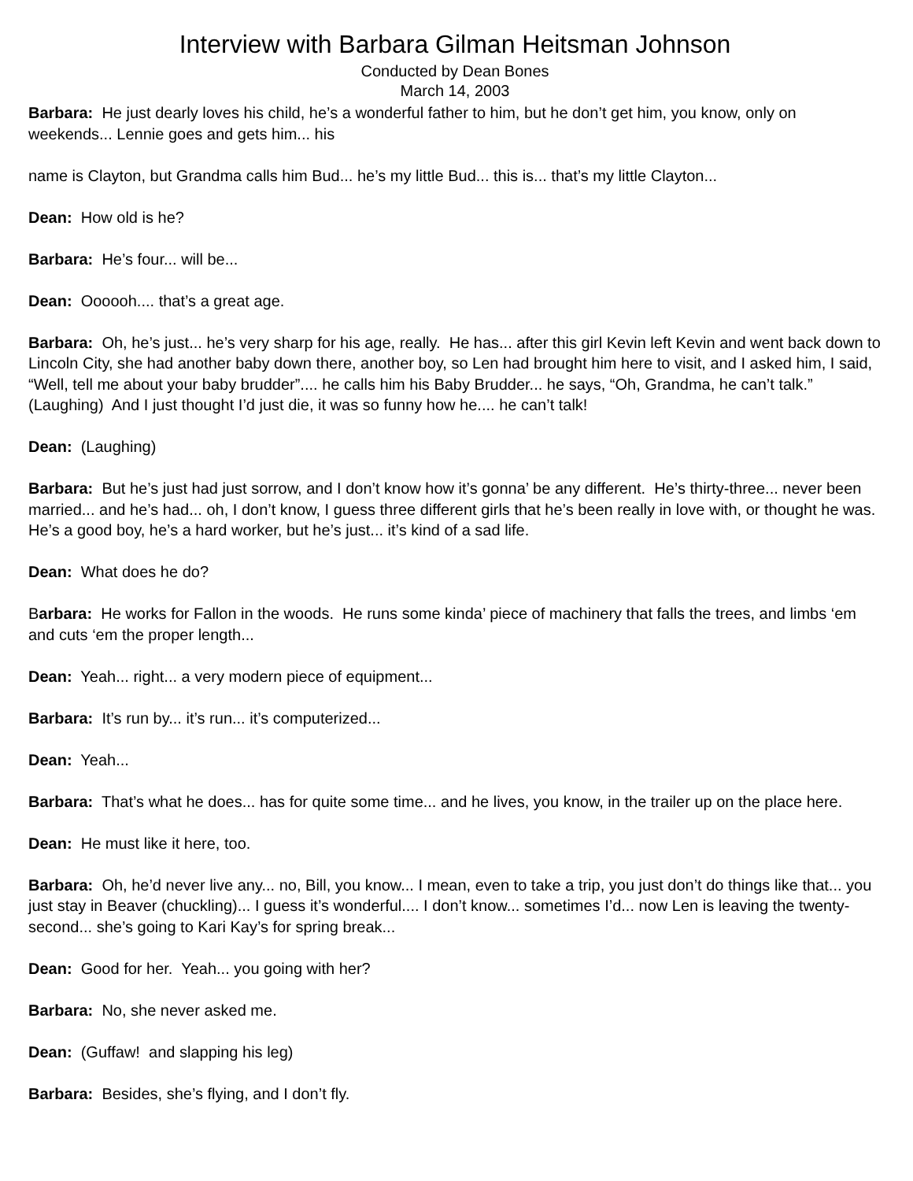Interview with Barbara Gilman Heitsman Johnson
Conducted by Dean Bones
March 14, 2003
Barbara: He just dearly loves his child, he’s a wonderful father to him, but he don’t get him, you know, only on weekends... Lennie goes and gets him... his
name is Clayton, but Grandma calls him Bud... he’s my little Bud... this is... that’s my little Clayton...
Dean: How old is he?
Barbara: He’s four... will be...
Dean: Oooooh.... that’s a great age.
Barbara: Oh, he’s just... he’s very sharp for his age, really. He has... after this girl Kevin left Kevin and went back down to Lincoln City, she had another baby down there, another boy, so Len had brought him here to visit, and I asked him, I said, “Well, tell me about your baby brudder”.... he calls him his Baby Brudder... he says, “Oh, Grandma, he can’t talk.” (Laughing) And I just thought I’d just die, it was so funny how he.... he can’t talk!
Dean: (Laughing)
Barbara: But he’s just had just sorrow, and I don’t know how it’s gonna’ be any different. He’s thirty-three... never been married... and he’s had... oh, I don’t know, I guess three different girls that he’s been really in love with, or thought he was. He’s a good boy, he’s a hard worker, but he’s just... it’s kind of a sad life.
Dean: What does he do?
Barbara: He works for Fallon in the woods. He runs some kinda’ piece of machinery that falls the trees, and limbs ‘em and cuts ‘em the proper length...
Dean: Yeah... right... a very modern piece of equipment...
Barbara: It’s run by... it’s run... it’s computerized...
Dean: Yeah...
Barbara: That’s what he does... has for quite some time... and he lives, you know, in the trailer up on the place here.
Dean: He must like it here, too.
Barbara: Oh, he’d never live any... no, Bill, you know... I mean, even to take a trip, you just don’t do things like that... you just stay in Beaver (chuckling)... I guess it’s wonderful.... I don’t know... sometimes I’d... now Len is leaving the twenty-second... she’s going to Kari Kay’s for spring break...
Dean: Good for her. Yeah... you going with her?
Barbara: No, she never asked me.
Dean: (Guffaw! and slapping his leg)
Barbara: Besides, she’s flying, and I don’t fly.